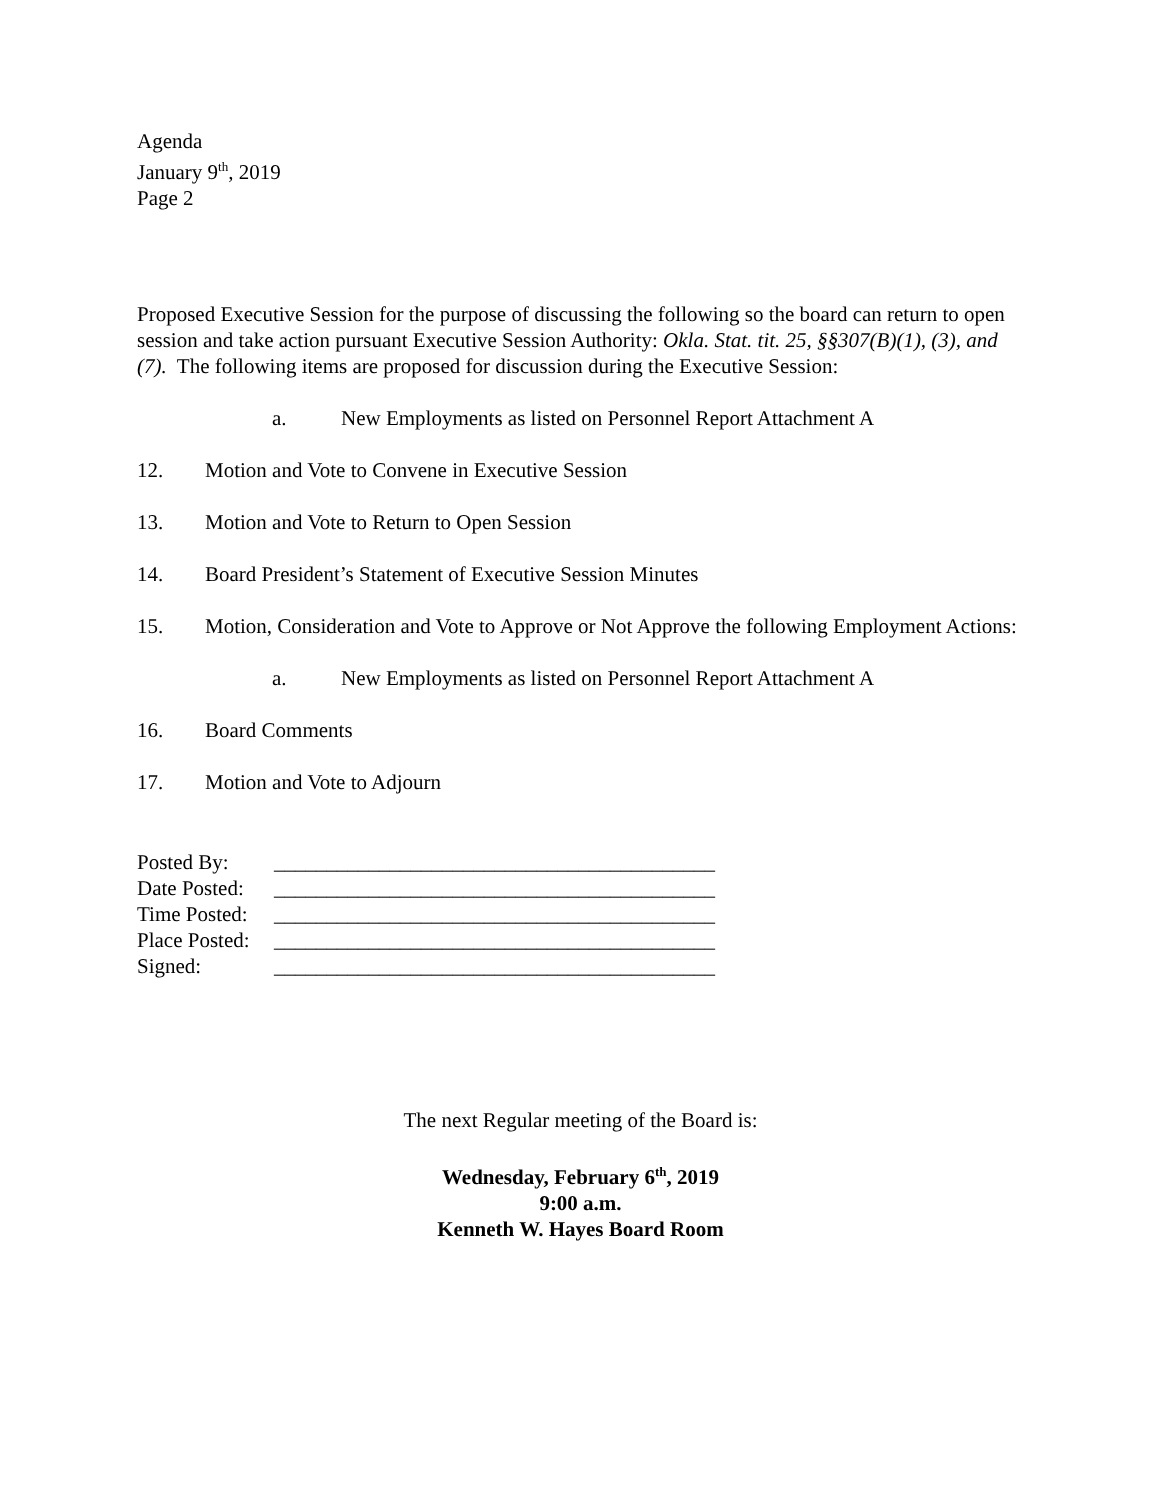Agenda
January 9<sup>th</sup>, 2019
Page 2
Proposed Executive Session for the purpose of discussing the following so the board can return to open session and take action pursuant Executive Session Authority: Okla. Stat. tit. 25, §§307(B)(1), (3), and (7). The following items are proposed for discussion during the Executive Session:
a. New Employments as listed on Personnel Report Attachment A
12. Motion and Vote to Convene in Executive Session
13. Motion and Vote to Return to Open Session
14. Board President’s Statement of Executive Session Minutes
15. Motion, Consideration and Vote to Approve or Not Approve the following Employment Actions:
a. New Employments as listed on Personnel Report Attachment A
16. Board Comments
17. Motion and Vote to Adjourn
Posted By: __________________________________________
Date Posted: __________________________________________
Time Posted: __________________________________________
Place Posted: __________________________________________
Signed: __________________________________________
The next Regular meeting of the Board is:
Wednesday, February 6<sup>th</sup>, 2019
9:00 a.m.
Kenneth W. Hayes Board Room